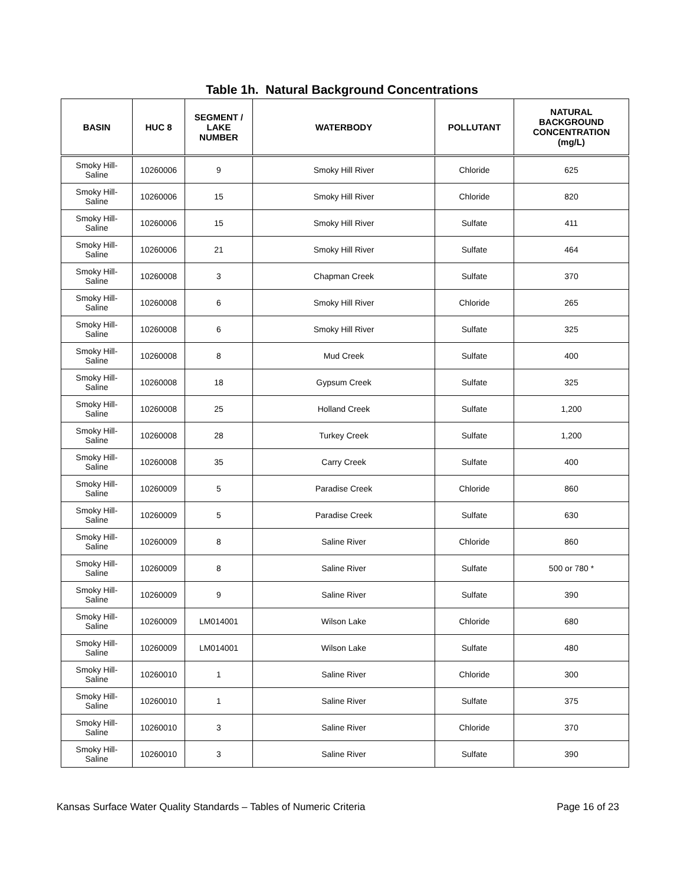Table 1h. Natural Background Concentrations
| BASIN | HUC 8 | SEGMENT / LAKE NUMBER | WATERBODY | POLLUTANT | NATURAL BACKGROUND CONCENTRATION (mg/L) |
| --- | --- | --- | --- | --- | --- |
| Smoky Hill- Saline | 10260006 | 9 | Smoky Hill River | Chloride | 625 |
| Smoky Hill- Saline | 10260006 | 15 | Smoky Hill River | Chloride | 820 |
| Smoky Hill- Saline | 10260006 | 15 | Smoky Hill River | Sulfate | 411 |
| Smoky Hill- Saline | 10260006 | 21 | Smoky Hill River | Sulfate | 464 |
| Smoky Hill- Saline | 10260008 | 3 | Chapman Creek | Sulfate | 370 |
| Smoky Hill- Saline | 10260008 | 6 | Smoky Hill River | Chloride | 265 |
| Smoky Hill- Saline | 10260008 | 6 | Smoky Hill River | Sulfate | 325 |
| Smoky Hill- Saline | 10260008 | 8 | Mud Creek | Sulfate | 400 |
| Smoky Hill- Saline | 10260008 | 18 | Gypsum Creek | Sulfate | 325 |
| Smoky Hill- Saline | 10260008 | 25 | Holland Creek | Sulfate | 1,200 |
| Smoky Hill- Saline | 10260008 | 28 | Turkey Creek | Sulfate | 1,200 |
| Smoky Hill- Saline | 10260008 | 35 | Carry Creek | Sulfate | 400 |
| Smoky Hill- Saline | 10260009 | 5 | Paradise Creek | Chloride | 860 |
| Smoky Hill- Saline | 10260009 | 5 | Paradise Creek | Sulfate | 630 |
| Smoky Hill- Saline | 10260009 | 8 | Saline River | Chloride | 860 |
| Smoky Hill- Saline | 10260009 | 8 | Saline River | Sulfate | 500 or 780 * |
| Smoky Hill- Saline | 10260009 | 9 | Saline River | Sulfate | 390 |
| Smoky Hill- Saline | 10260009 | LM014001 | Wilson Lake | Chloride | 680 |
| Smoky Hill- Saline | 10260009 | LM014001 | Wilson Lake | Sulfate | 480 |
| Smoky Hill- Saline | 10260010 | 1 | Saline River | Chloride | 300 |
| Smoky Hill- Saline | 10260010 | 1 | Saline River | Sulfate | 375 |
| Smoky Hill- Saline | 10260010 | 3 | Saline River | Chloride | 370 |
| Smoky Hill- Saline | 10260010 | 3 | Saline River | Sulfate | 390 |
Kansas Surface Water Quality Standards – Tables of Numeric Criteria Page 16 of 23